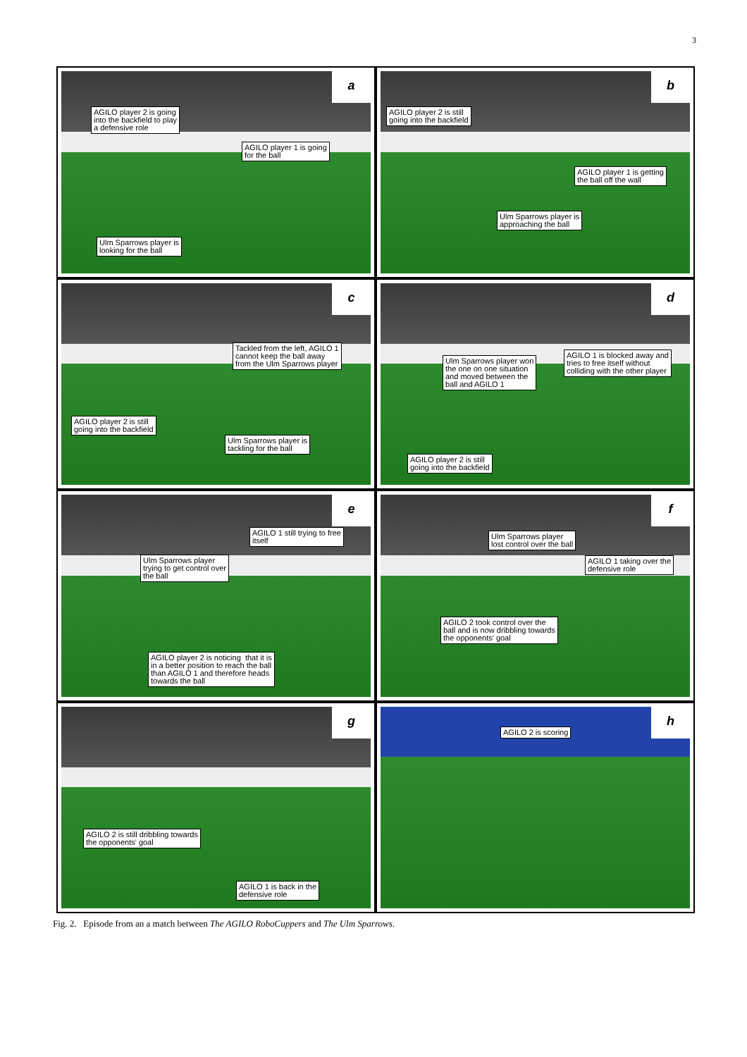3
a
AGILO player 2 is going
into the backfield to play
a defensive role
AGILO player 1 is going
for the ball
Ulm Sparrows player is
looking for the ball
b
AGILO player 2 is still
going into the backfield
AGILO player 1 is getting
the ball off the wall
Ulm Sparrows player is
approaching the ball
c
Tackled from the left, AGILO 1
cannot keep the ball away
from the Ulm Sparrows player
AGILO player 2 is still
going into the backfield
Ulm Sparrows player is
tackling for the ball
d
Ulm Sparrows player won
the one on one situation
and moved between the
ball and AGILO 1
AGILO 1 is blocked away and
tries to free itself without
colliding with the other player
AGILO player 2 is still
going into the backfield
e
AGILO 1 still trying to free
itself
Ulm Sparrows player
trying to get control over
the ball
AGILO player 2 is noticing that it is
in a better position to reach the ball
than AGILO 1 and therefore heads
towards the ball
f
Ulm Sparrows player
lost control over the ball
AGILO 1 taking over the
defensive role
AGILO 2 took control over the
ball and is now dribbling towards
the opponents' goal
g
AGILO 2 is still dribbling towards
the opponents' goal
AGILO 1 is back in the
defensive role
h
AGILO 2 is scoring
Fig. 2. Episode from an a match between The AGILO RoboCuppers and The Ulm Sparrows.